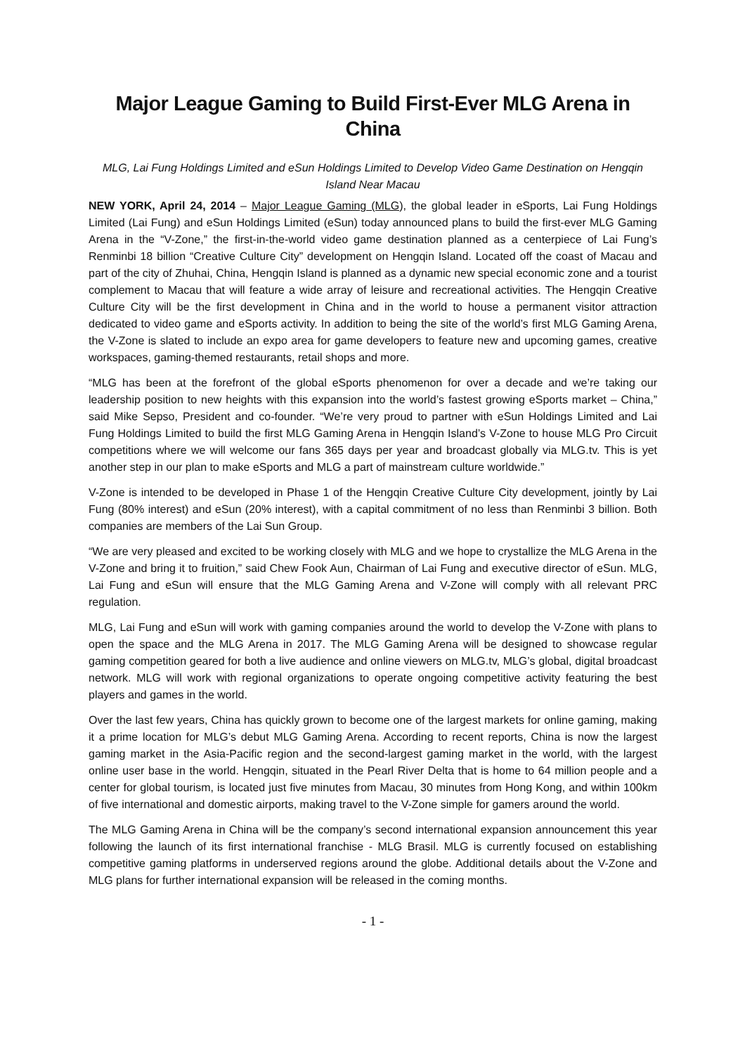Major League Gaming to Build First-Ever MLG Arena in China
MLG, Lai Fung Holdings Limited and eSun Holdings Limited to Develop Video Game Destination on Hengqin Island Near Macau
NEW YORK, April 24, 2014 – Major League Gaming (MLG), the global leader in eSports, Lai Fung Holdings Limited (Lai Fung) and eSun Holdings Limited (eSun) today announced plans to build the first-ever MLG Gaming Arena in the “V-Zone,” the first-in-the-world video game destination planned as a centerpiece of Lai Fung’s Renminbi 18 billion “Creative Culture City” development on Hengqin Island. Located off the coast of Macau and part of the city of Zhuhai, China, Hengqin Island is planned as a dynamic new special economic zone and a tourist complement to Macau that will feature a wide array of leisure and recreational activities. The Hengqin Creative Culture City will be the first development in China and in the world to house a permanent visitor attraction dedicated to video game and eSports activity. In addition to being the site of the world’s first MLG Gaming Arena, the V-Zone is slated to include an expo area for game developers to feature new and upcoming games, creative workspaces, gaming-themed restaurants, retail shops and more.
“MLG has been at the forefront of the global eSports phenomenon for over a decade and we’re taking our leadership position to new heights with this expansion into the world’s fastest growing eSports market – China,” said Mike Sepso, President and co-founder. “We’re very proud to partner with eSun Holdings Limited and Lai Fung Holdings Limited to build the first MLG Gaming Arena in Hengqin Island’s V-Zone to house MLG Pro Circuit competitions where we will welcome our fans 365 days per year and broadcast globally via MLG.tv. This is yet another step in our plan to make eSports and MLG a part of mainstream culture worldwide.”
V-Zone is intended to be developed in Phase 1 of the Hengqin Creative Culture City development, jointly by Lai Fung (80% interest) and eSun (20% interest), with a capital commitment of no less than Renminbi 3 billion. Both companies are members of the Lai Sun Group.
“We are very pleased and excited to be working closely with MLG and we hope to crystallize the MLG Arena in the V-Zone and bring it to fruition,” said Chew Fook Aun, Chairman of Lai Fung and executive director of eSun. MLG, Lai Fung and eSun will ensure that the MLG Gaming Arena and V-Zone will comply with all relevant PRC regulation.
MLG, Lai Fung and eSun will work with gaming companies around the world to develop the V-Zone with plans to open the space and the MLG Arena in 2017. The MLG Gaming Arena will be designed to showcase regular gaming competition geared for both a live audience and online viewers on MLG.tv, MLG’s global, digital broadcast network. MLG will work with regional organizations to operate ongoing competitive activity featuring the best players and games in the world.
Over the last few years, China has quickly grown to become one of the largest markets for online gaming, making it a prime location for MLG’s debut MLG Gaming Arena. According to recent reports, China is now the largest gaming market in the Asia-Pacific region and the second-largest gaming market in the world, with the largest online user base in the world. Hengqin, situated in the Pearl River Delta that is home to 64 million people and a center for global tourism, is located just five minutes from Macau, 30 minutes from Hong Kong, and within 100km of five international and domestic airports, making travel to the V-Zone simple for gamers around the world.
The MLG Gaming Arena in China will be the company’s second international expansion announcement this year following the launch of its first international franchise - MLG Brasil. MLG is currently focused on establishing competitive gaming platforms in underserved regions around the globe. Additional details about the V-Zone and MLG plans for further international expansion will be released in the coming months.
- 1 -